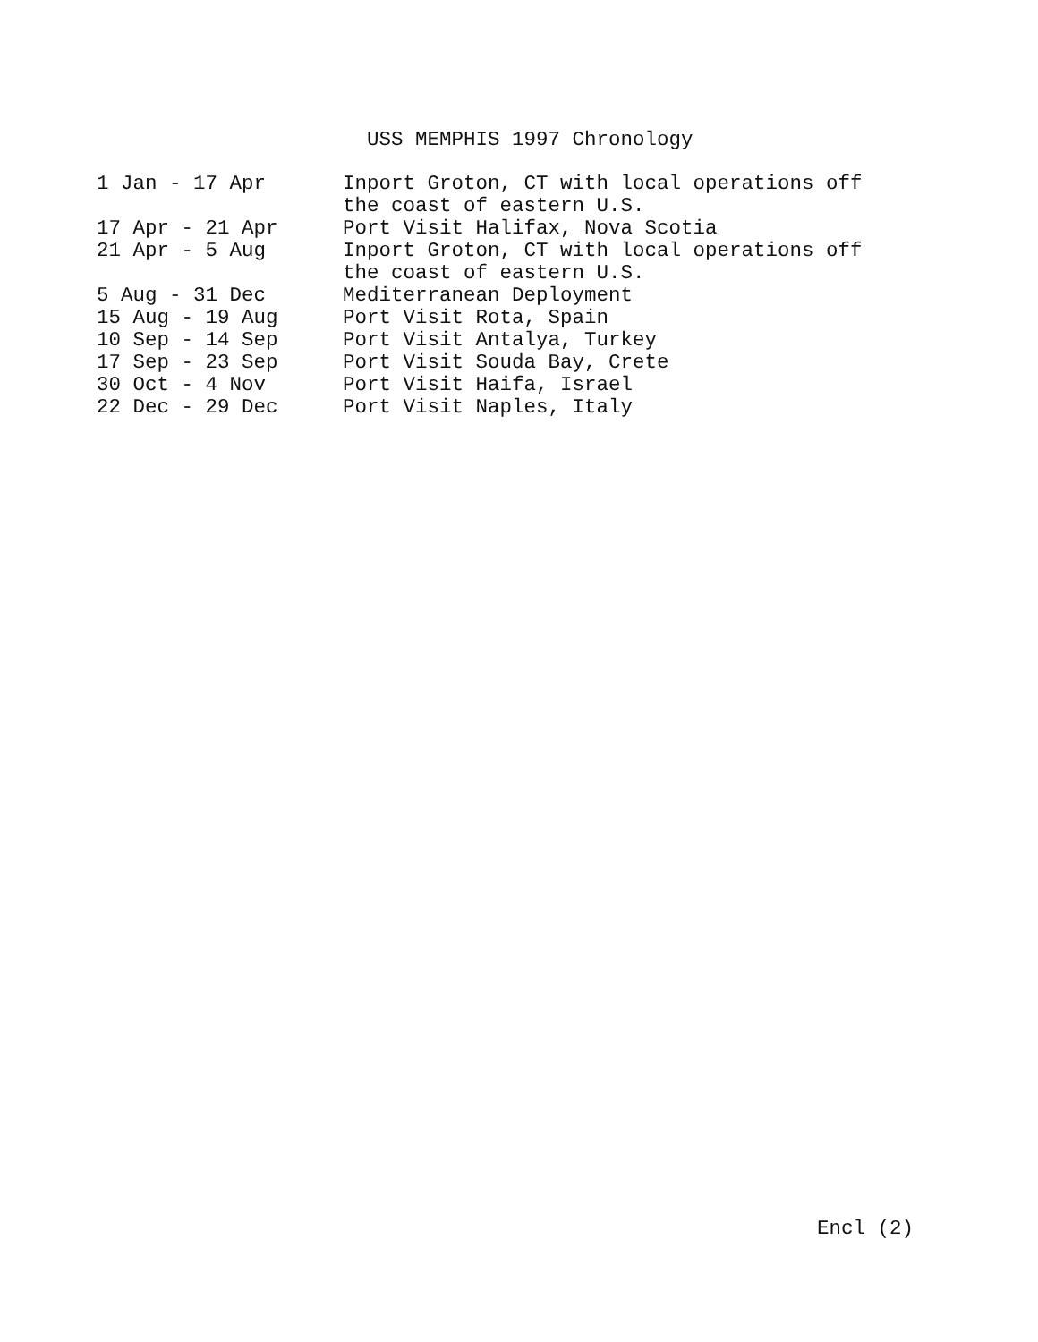USS MEMPHIS 1997 Chronology
| 1 Jan - 17 Apr | Inport Groton, CT with local operations off the coast of eastern U.S. |
| 17 Apr - 21 Apr | Port Visit Halifax, Nova Scotia |
| 21 Apr - 5 Aug | Inport Groton, CT with local operations off the coast of eastern U.S. |
| 5 Aug - 31 Dec | Mediterranean Deployment |
| 15 Aug - 19 Aug | Port Visit Rota, Spain |
| 10 Sep - 14 Sep | Port Visit Antalya, Turkey |
| 17 Sep - 23 Sep | Port Visit Souda Bay, Crete |
| 30 Oct - 4 Nov | Port Visit Haifa, Israel |
| 22 Dec - 29 Dec | Port Visit Naples, Italy |
Encl (2)